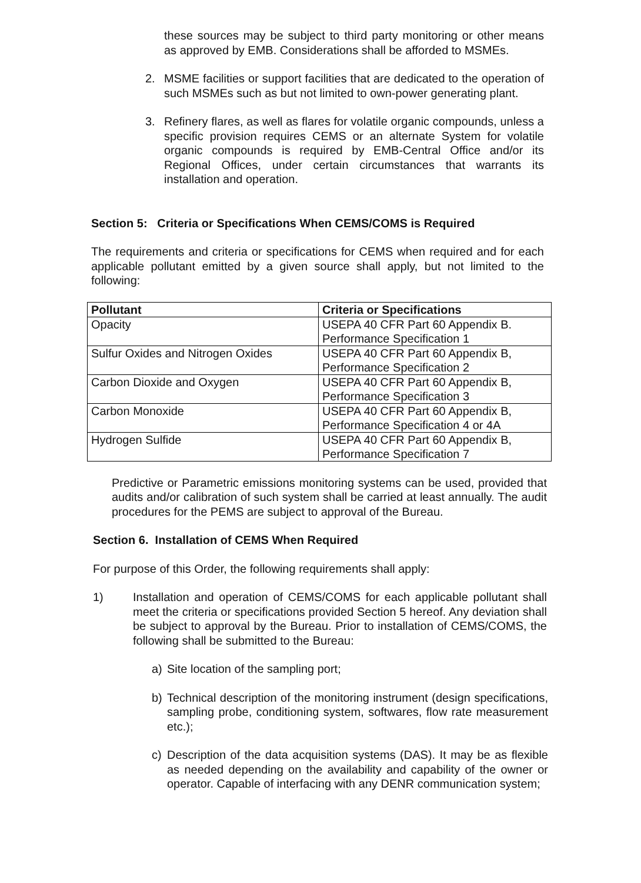these sources may be subject to third party monitoring or other means as approved by EMB. Considerations shall be afforded to MSMEs.
2. MSME facilities or support facilities that are dedicated to the operation of such MSMEs such as but not limited to own-power generating plant.
3. Refinery flares, as well as flares for volatile organic compounds, unless a specific provision requires CEMS or an alternate System for volatile organic compounds is required by EMB-Central Office and/or its Regional Offices, under certain circumstances that warrants its installation and operation.
Section 5: Criteria or Specifications When CEMS/COMS is Required
The requirements and criteria or specifications for CEMS when required and for each applicable pollutant emitted by a given source shall apply, but not limited to the following:
| Pollutant | Criteria or Specifications |
| --- | --- |
| Opacity | USEPA 40 CFR Part 60 Appendix B. Performance Specification 1 |
| Sulfur Oxides and Nitrogen Oxides | USEPA 40 CFR Part 60 Appendix B, Performance Specification 2 |
| Carbon Dioxide and Oxygen | USEPA 40 CFR Part 60 Appendix B, Performance Specification 3 |
| Carbon Monoxide | USEPA 40 CFR Part 60 Appendix B, Performance Specification 4 or 4A |
| Hydrogen Sulfide | USEPA 40 CFR Part 60 Appendix B, Performance Specification 7 |
Predictive or Parametric emissions monitoring systems can be used, provided that audits and/or calibration of such system shall be carried at least annually. The audit procedures for the PEMS are subject to approval of the Bureau.
Section 6. Installation of CEMS When Required
For purpose of this Order, the following requirements shall apply:
1) Installation and operation of CEMS/COMS for each applicable pollutant shall meet the criteria or specifications provided Section 5 hereof. Any deviation shall be subject to approval by the Bureau. Prior to installation of CEMS/COMS, the following shall be submitted to the Bureau:
a) Site location of the sampling port;
b) Technical description of the monitoring instrument (design specifications, sampling probe, conditioning system, softwares, flow rate measurement etc.);
c) Description of the data acquisition systems (DAS). It may be as flexible as needed depending on the availability and capability of the owner or operator. Capable of interfacing with any DENR communication system;